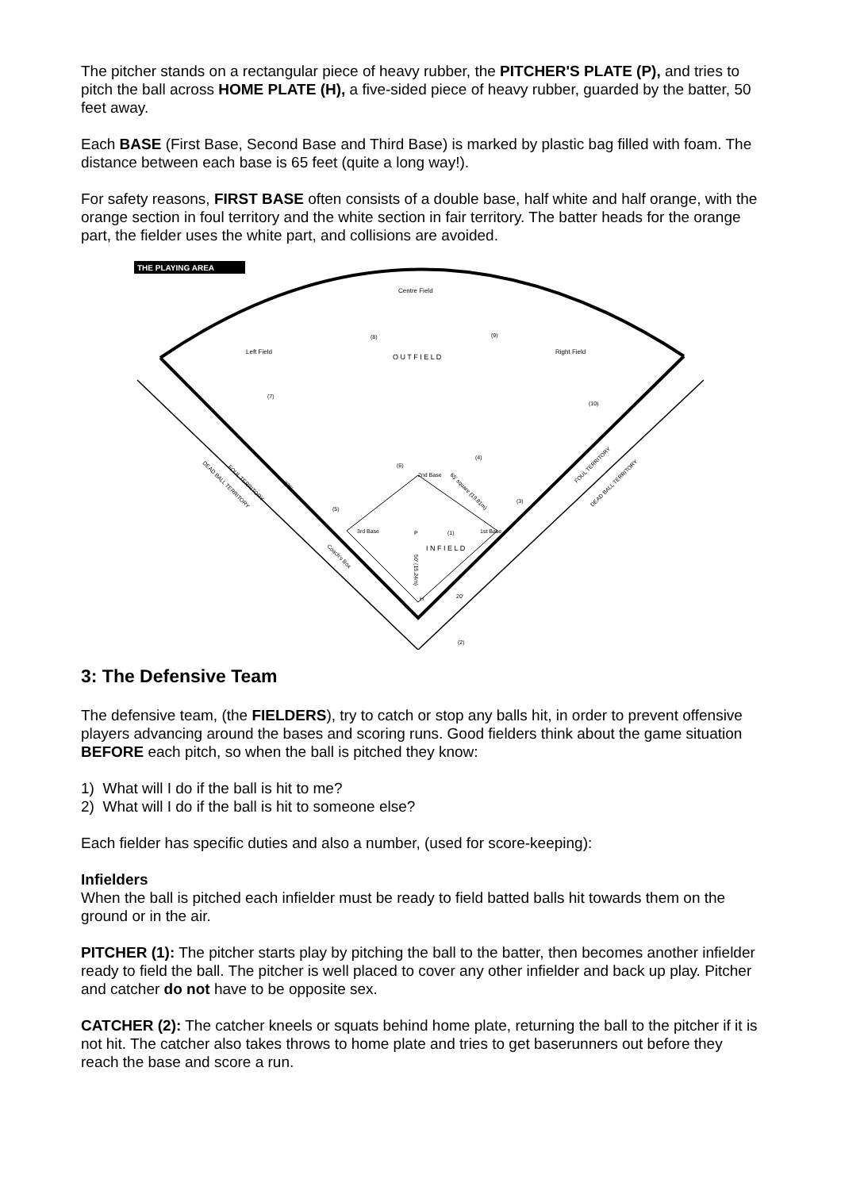The pitcher stands on a rectangular piece of heavy rubber, the PITCHER'S PLATE (P), and tries to pitch the ball across HOME PLATE (H), a five-sided piece of heavy rubber, guarded by the batter, 50 feet away.
Each BASE (First Base, Second Base and Third Base) is marked by plastic bag filled with foam. The distance between each base is 65 feet (quite a long way!).
For safety reasons, FIRST BASE often consists of a double base, half white and half orange, with the orange section in foul territory and the white section in fair territory. The batter heads for the orange part, the fielder uses the white part, and collisions are avoided.
THE PLAYING AREA
Centre Field
Left Field
Right Field
O U T F I E L D
I N F I E L D
2nd Base
3rd Base
1st Base
FOUL TERRITORY
DEAD BALL TERRITORY
FOUL TERRITORY
DEAD BALL TERRITORY
275'
65' square (19.81m)
Coach's Box
50' (15.24m)
20'
P
H
(8)
(9)
(7)
(10)
(6)
(4)
(5)
(3)
(1)
(2)
3: The Defensive Team
The defensive team, (the FIELDERS), try to catch or stop any balls hit, in order to prevent offensive players advancing around the bases and scoring runs. Good fielders think about the game situation BEFORE each pitch, so when the ball is pitched they know:
1) What will I do if the ball is hit to me?
2) What will I do if the ball is hit to someone else?
Each fielder has specific duties and also a number, (used for score-keeping):
Infielders
When the ball is pitched each infielder must be ready to field batted balls hit towards them on the ground or in the air.
PITCHER (1): The pitcher starts play by pitching the ball to the batter, then becomes another infielder ready to field the ball. The pitcher is well placed to cover any other infielder and back up play. Pitcher and catcher do not have to be opposite sex.
CATCHER (2): The catcher kneels or squats behind home plate, returning the ball to the pitcher if it is not hit. The catcher also takes throws to home plate and tries to get baserunners out before they reach the base and score a run.